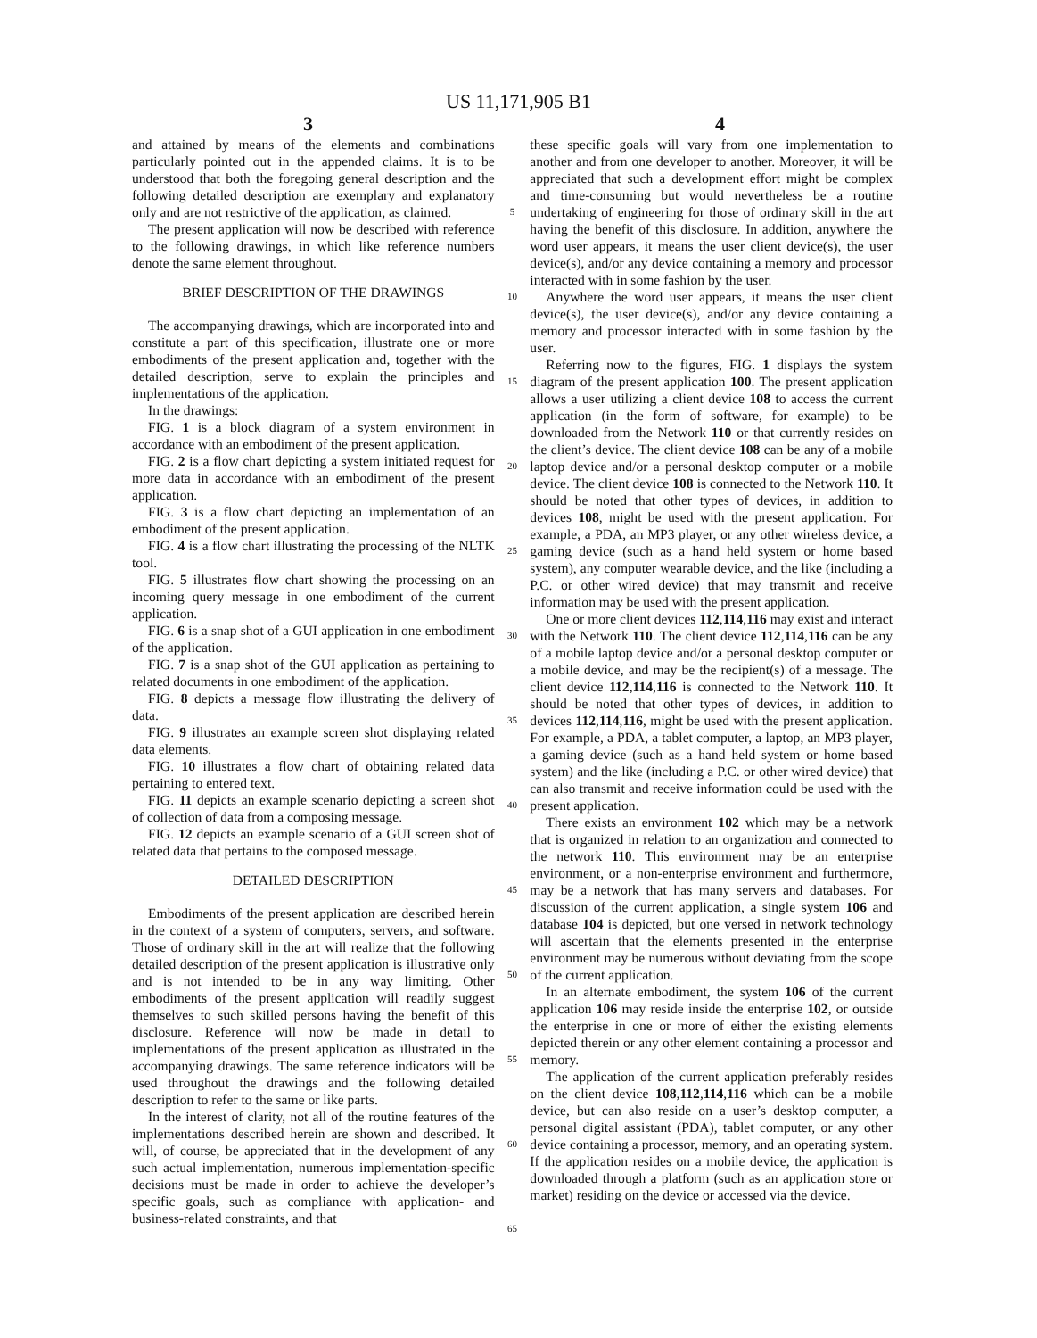US 11,171,905 B1
3 4
and attained by means of the elements and combinations particularly pointed out in the appended claims. It is to be understood that both the foregoing general description and the following detailed description are exemplary and explanatory only and are not restrictive of the application, as claimed.
The present application will now be described with reference to the following drawings, in which like reference numbers denote the same element throughout.
BRIEF DESCRIPTION OF THE DRAWINGS
The accompanying drawings, which are incorporated into and constitute a part of this specification, illustrate one or more embodiments of the present application and, together with the detailed description, serve to explain the principles and implementations of the application.
In the drawings:
FIG. 1 is a block diagram of a system environment in accordance with an embodiment of the present application.
FIG. 2 is a flow chart depicting a system initiated request for more data in accordance with an embodiment of the present application.
FIG. 3 is a flow chart depicting an implementation of an embodiment of the present application.
FIG. 4 is a flow chart illustrating the processing of the NLTK tool.
FIG. 5 illustrates flow chart showing the processing on an incoming query message in one embodiment of the current application.
FIG. 6 is a snap shot of a GUI application in one embodiment of the application.
FIG. 7 is a snap shot of the GUI application as pertaining to related documents in one embodiment of the application.
FIG. 8 depicts a message flow illustrating the delivery of data.
FIG. 9 illustrates an example screen shot displaying related data elements.
FIG. 10 illustrates a flow chart of obtaining related data pertaining to entered text.
FIG. 11 depicts an example scenario depicting a screen shot of collection of data from a composing message.
FIG. 12 depicts an example scenario of a GUI screen shot of related data that pertains to the composed message.
DETAILED DESCRIPTION
Embodiments of the present application are described herein in the context of a system of computers, servers, and software. Those of ordinary skill in the art will realize that the following detailed description of the present application is illustrative only and is not intended to be in any way limiting. Other embodiments of the present application will readily suggest themselves to such skilled persons having the benefit of this disclosure. Reference will now be made in detail to implementations of the present application as illustrated in the accompanying drawings. The same reference indicators will be used throughout the drawings and the following detailed description to refer to the same or like parts.
In the interest of clarity, not all of the routine features of the implementations described herein are shown and described. It will, of course, be appreciated that in the development of any such actual implementation, numerous implementation-specific decisions must be made in order to achieve the developer’s specific goals, such as compliance with application- and business-related constraints, and that
5
10
15
20
25
30
35
40
45
50
55
60
65
these specific goals will vary from one implementation to another and from one developer to another. Moreover, it will be appreciated that such a development effort might be complex and time-consuming but would nevertheless be a routine undertaking of engineering for those of ordinary skill in the art having the benefit of this disclosure. In addition, anywhere the word user appears, it means the user client device(s), the user device(s), and/or any device containing a memory and processor interacted with in some fashion by the user.
Anywhere the word user appears, it means the user client device(s), the user device(s), and/or any device containing a memory and processor interacted with in some fashion by the user.
Referring now to the figures, FIG. 1 displays the system diagram of the present application 100. The present application allows a user utilizing a client device 108 to access the current application (in the form of software, for example) to be downloaded from the Network 110 or that currently resides on the client’s device. The client device 108 can be any of a mobile laptop device and/or a personal desktop computer or a mobile device. The client device 108 is connected to the Network 110. It should be noted that other types of devices, in addition to devices 108, might be used with the present application. For example, a PDA, an MP3 player, or any other wireless device, a gaming device (such as a hand held system or home based system), any computer wearable device, and the like (including a P.C. or other wired device) that may transmit and receive information may be used with the present application.
One or more client devices 112,114,116 may exist and interact with the Network 110. The client device 112,114,116 can be any of a mobile laptop device and/or a personal desktop computer or a mobile device, and may be the recipient(s) of a message. The client device 112,114,116 is connected to the Network 110. It should be noted that other types of devices, in addition to devices 112,114,116, might be used with the present application. For example, a PDA, a tablet computer, a laptop, an MP3 player, a gaming device (such as a hand held system or home based system) and the like (including a P.C. or other wired device) that can also transmit and receive information could be used with the present application.
There exists an environment 102 which may be a network that is organized in relation to an organization and connected to the network 110. This environment may be an enterprise environment, or a non-enterprise environment and furthermore, may be a network that has many servers and databases. For discussion of the current application, a single system 106 and database 104 is depicted, but one versed in network technology will ascertain that the elements presented in the enterprise environment may be numerous without deviating from the scope of the current application.
In an alternate embodiment, the system 106 of the current application 106 may reside inside the enterprise 102, or outside the enterprise in one or more of either the existing elements depicted therein or any other element containing a processor and memory.
The application of the current application preferably resides on the client device 108,112,114,116 which can be a mobile device, but can also reside on a user’s desktop computer, a personal digital assistant (PDA), tablet computer, or any other device containing a processor, memory, and an operating system. If the application resides on a mobile device, the application is downloaded through a platform (such as an application store or market) residing on the device or accessed via the device.